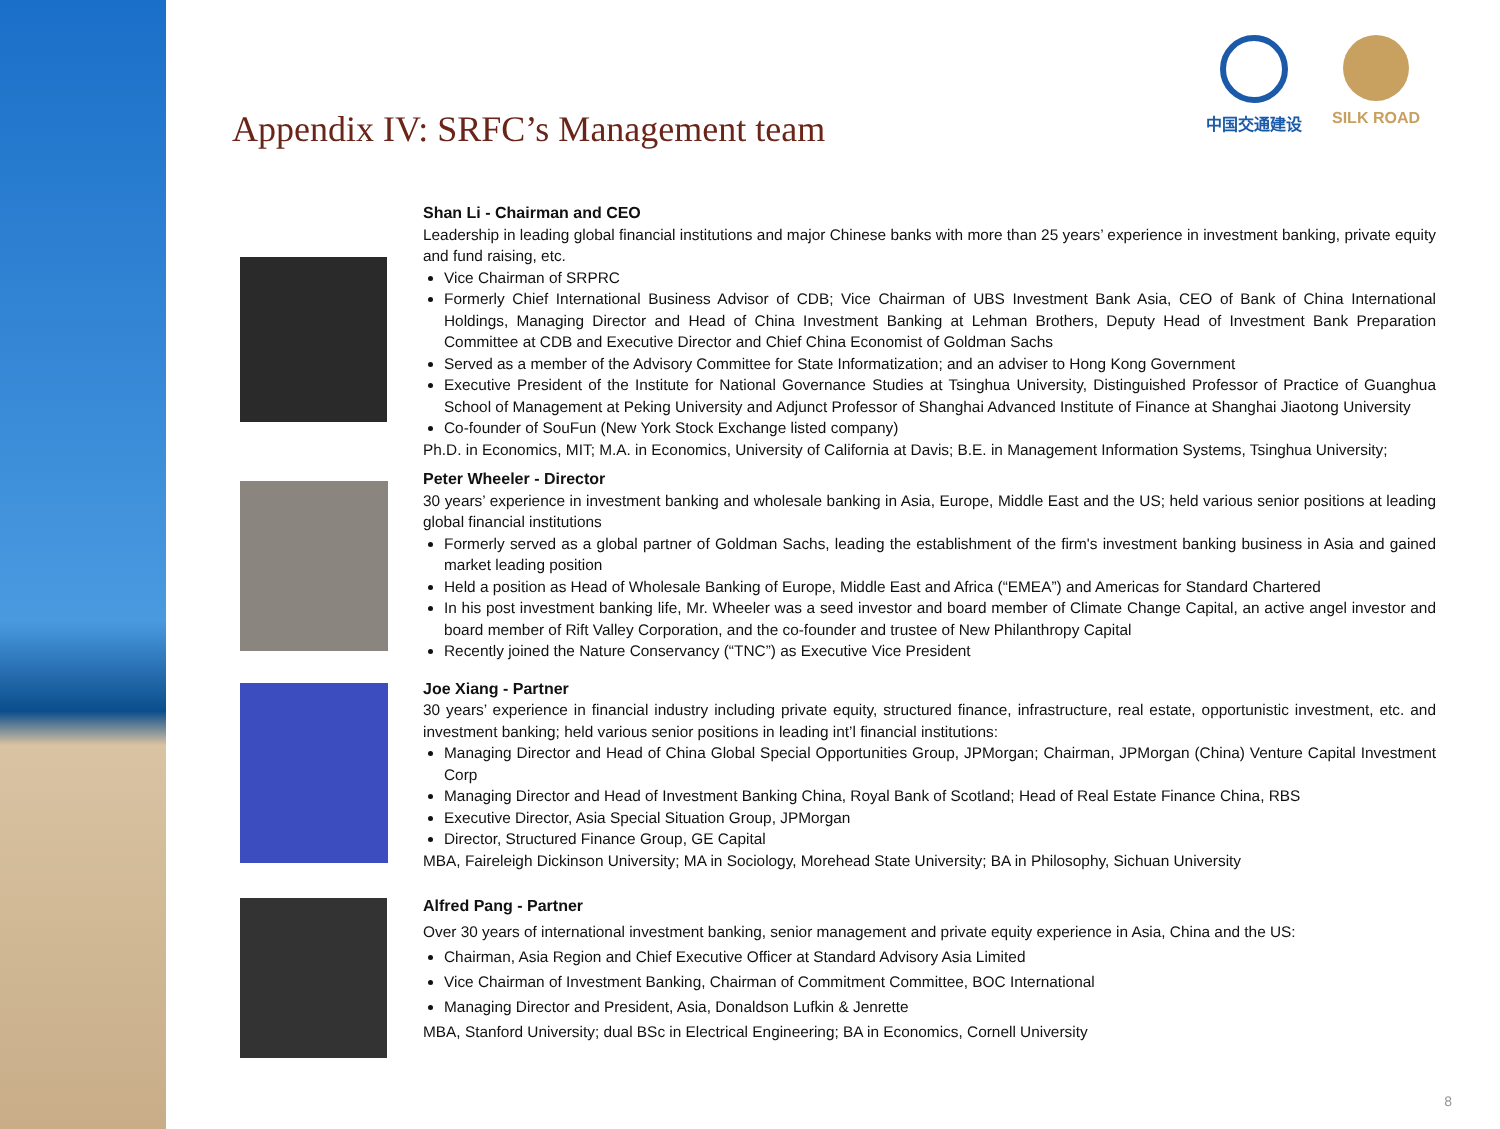Appendix IV: SRFC’s Management team
中国交通建设 SILK ROAD
Shan Li - Chairman and CEO
Leadership in leading global financial institutions and major Chinese banks with more than 25 years’ experience in investment banking, private equity and fund raising, etc.
Vice Chairman of SRPRC
Formerly Chief International Business Advisor of CDB; Vice Chairman of UBS Investment Bank Asia, CEO of Bank of China International Holdings, Managing Director and Head of China Investment Banking at Lehman Brothers, Deputy Head of Investment Bank Preparation Committee at CDB and Executive Director and Chief China Economist of Goldman Sachs
Served as a member of the Advisory Committee for State Informatization; and an adviser to Hong Kong Government
Executive President of the Institute for National Governance Studies at Tsinghua University, Distinguished Professor of Practice of Guanghua School of Management at Peking University and Adjunct Professor of Shanghai Advanced Institute of Finance at Shanghai Jiaotong University
Co-founder of SouFun (New York Stock Exchange listed company)
Ph.D. in Economics, MIT; M.A. in Economics, University of California at Davis; B.E. in Management Information Systems, Tsinghua University;
Peter Wheeler - Director
30 years’ experience in investment banking and wholesale banking in Asia, Europe, Middle East and the US; held various senior positions at leading global financial institutions
Formerly served as a global partner of Goldman Sachs, leading the establishment of the firm's investment banking business in Asia and gained market leading position
Held a position as Head of Wholesale Banking of Europe, Middle East and Africa (“EMEA”) and Americas for Standard Chartered
In his post investment banking life, Mr. Wheeler was a seed investor and board member of Climate Change Capital, an active angel investor and board member of Rift Valley Corporation, and the co-founder and trustee of New Philanthropy Capital
Recently joined the Nature Conservancy (“TNC”) as Executive Vice President
Joe Xiang - Partner
30 years’ experience in financial industry including private equity, structured finance, infrastructure, real estate, opportunistic investment, etc. and investment banking; held various senior positions in leading int’l financial institutions:
Managing Director and Head of China Global Special Opportunities Group, JPMorgan; Chairman, JPMorgan (China) Venture Capital Investment Corp
Managing Director and Head of Investment Banking China, Royal Bank of Scotland; Head of Real Estate Finance China, RBS
Executive Director, Asia Special Situation Group, JPMorgan
Director, Structured Finance Group, GE Capital
MBA, Faireleigh Dickinson University; MA in Sociology, Morehead State University; BA in Philosophy, Sichuan University
Alfred Pang - Partner
Over 30 years of international investment banking, senior management and private equity experience in Asia, China and the US:
Chairman, Asia Region and Chief Executive Officer at Standard Advisory Asia Limited
Vice Chairman of Investment Banking, Chairman of Commitment Committee, BOC International
Managing Director and President, Asia, Donaldson Lufkin & Jenrette
MBA, Stanford University; dual BSc in Electrical Engineering; BA in Economics, Cornell University
8